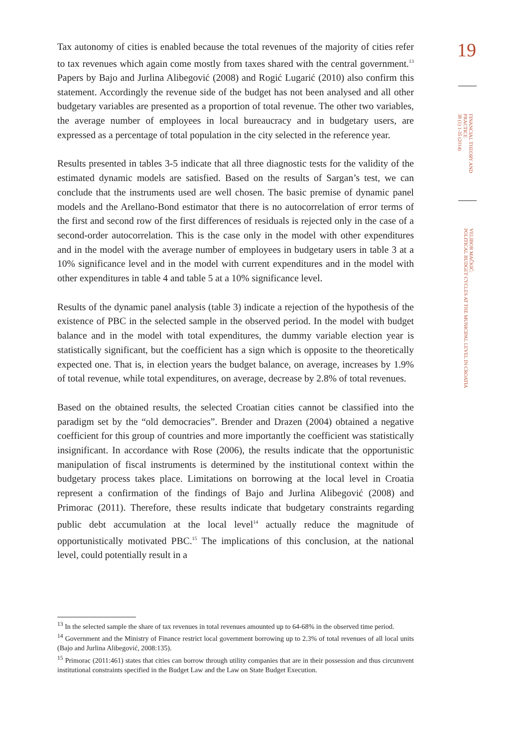19
FINANCIAL THEORY AND
PRACTICE
38 (1) 1-35 (2014)
VELIBOR MAČKIĆ:
POLITICAL BUDGET CYCLES AT THE MUNICIPAL LEVEL IN CROATIA
Tax autonomy of cities is enabled because the total revenues of the majority of cities refer to tax revenues which again come mostly from taxes shared with the central government.<sup>13</sup> Papers by Bajo and Jurlina Alibegović (2008) and Rogić Lugarić (2010) also confirm this statement. Accordingly the revenue side of the budget has not been analysed and all other budgetary variables are presented as a proportion of total revenue. The other two variables, the average number of employees in local bureaucracy and in budgetary users, are expressed as a percentage of total population in the city selected in the reference year.
Results presented in tables 3-5 indicate that all three diagnostic tests for the validity of the estimated dynamic models are satisfied. Based on the results of Sargan’s test, we can conclude that the instruments used are well chosen. The basic premise of dynamic panel models and the Arellano-Bond estimator that there is no autocorrelation of error terms of the first and second row of the first differences of residuals is rejected only in the case of a second-order autocorrelation. This is the case only in the model with other expenditures and in the model with the average number of employees in budgetary users in table 3 at a 10% significance level and in the model with current expenditures and in the model with other expenditures in table 4 and table 5 at a 10% significance level.
Results of the dynamic panel analysis (table 3) indicate a rejection of the hypothesis of the existence of PBC in the selected sample in the observed period. In the model with budget balance and in the model with total expenditures, the dummy variable election year is statistically significant, but the coefficient has a sign which is opposite to the theoretically expected one. That is, in election years the budget balance, on average, increases by 1.9% of total revenue, while total expenditures, on average, decrease by 2.8% of total revenues.
Based on the obtained results, the selected Croatian cities cannot be classified into the paradigm set by the “old democracies”. Brender and Drazen (2004) obtained a negative coefficient for this group of countries and more importantly the coefficient was statistically insignificant. In accordance with Rose (2006), the results indicate that the opportunistic manipulation of fiscal instruments is determined by the institutional context within the budgetary process takes place. Limitations on borrowing at the local level in Croatia represent a confirmation of the findings of Bajo and Jurlina Alibegović (2008) and Primorac (2011). Therefore, these results indicate that budgetary constraints regarding public debt accumulation at the local level<sup>14</sup> actually reduce the magnitude of opportunistically motivated PBC.<sup>15</sup> The implications of this conclusion, at the national level, could potentially result in a
<sup>13</sup> In the selected sample the share of tax revenues in total revenues amounted up to 64-68% in the observed time period.
<sup>14</sup> Government and the Ministry of Finance restrict local government borrowing up to 2.3% of total revenues of all local units (Bajo and Jurlina Alibegović, 2008:135).
<sup>15</sup> Primorac (2011:461) states that cities can borrow through utility companies that are in their possession and thus circumvent institutional constraints specified in the Budget Law and the Law on State Budget Execution.